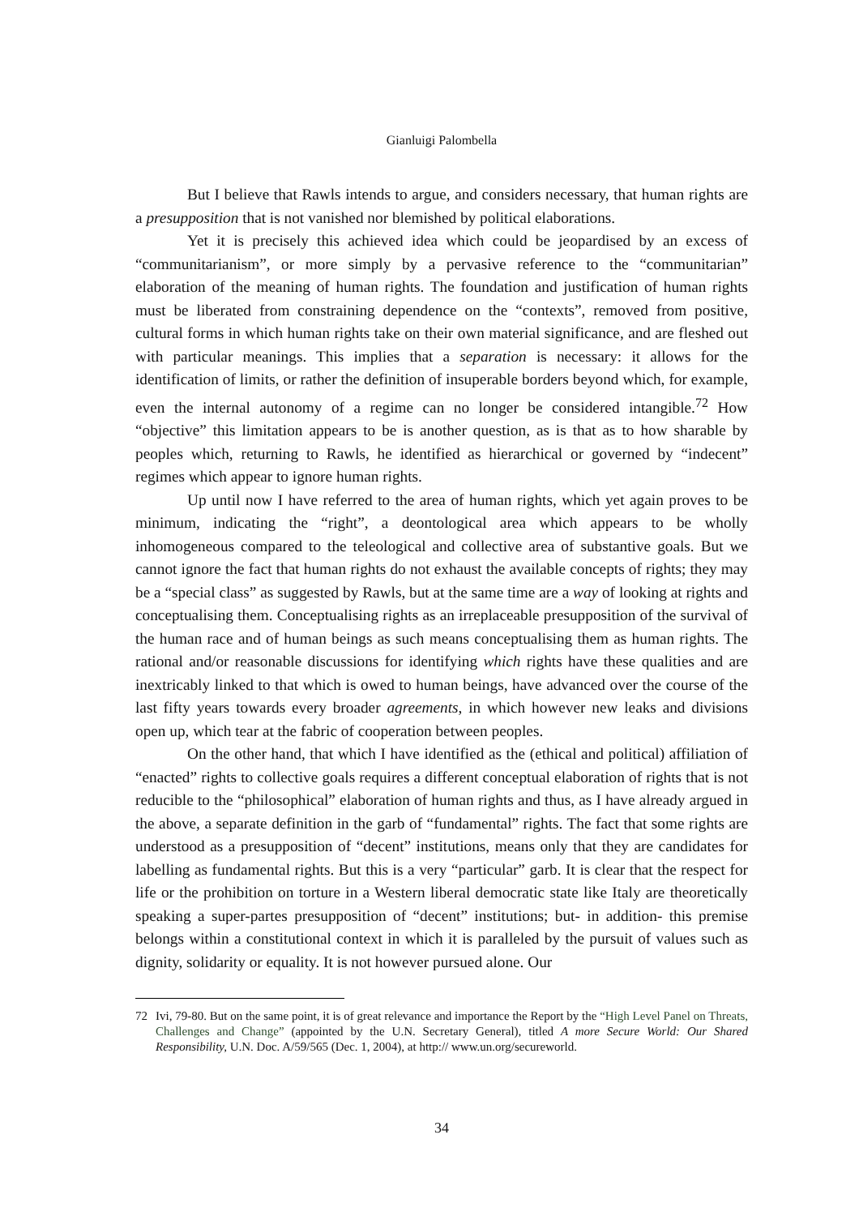Gianluigi Palombella
But I believe that Rawls intends to argue, and considers necessary, that human rights are a presupposition that is not vanished nor blemished by political elaborations.
Yet it is precisely this achieved idea which could be jeopardised by an excess of “communitarianism”, or more simply by a pervasive reference to the “communitarian” elaboration of the meaning of human rights. The foundation and justification of human rights must be liberated from constraining dependence on the “contexts”, removed from positive, cultural forms in which human rights take on their own material significance, and are fleshed out with particular meanings. This implies that a separation is necessary: it allows for the identification of limits, or rather the definition of insuperable borders beyond which, for example, even the internal autonomy of a regime can no longer be considered intangible.<sup>72</sup> How “objective” this limitation appears to be is another question, as is that as to how sharable by peoples which, returning to Rawls, he identified as hierarchical or governed by “indecent” regimes which appear to ignore human rights.
Up until now I have referred to the area of human rights, which yet again proves to be minimum, indicating the “right”, a deontological area which appears to be wholly inhomogeneous compared to the teleological and collective area of substantive goals. But we cannot ignore the fact that human rights do not exhaust the available concepts of rights; they may be a “special class” as suggested by Rawls, but at the same time are a way of looking at rights and conceptualising them. Conceptualising rights as an irreplaceable presupposition of the survival of the human race and of human beings as such means conceptualising them as human rights. The rational and/or reasonable discussions for identifying which rights have these qualities and are inextricably linked to that which is owed to human beings, have advanced over the course of the last fifty years towards every broader agreements, in which however new leaks and divisions open up, which tear at the fabric of cooperation between peoples.
On the other hand, that which I have identified as the (ethical and political) affiliation of “enacted” rights to collective goals requires a different conceptual elaboration of rights that is not reducible to the “philosophical” elaboration of human rights and thus, as I have already argued in the above, a separate definition in the garb of “fundamental” rights. The fact that some rights are understood as a presupposition of “decent” institutions, means only that they are candidates for labelling as fundamental rights. But this is a very “particular” garb. It is clear that the respect for life or the prohibition on torture in a Western liberal democratic state like Italy are theoretically speaking a super-partes presupposition of “decent” institutions; but- in addition- this premise belongs within a constitutional context in which it is paralleled by the pursuit of values such as dignity, solidarity or equality. It is not however pursued alone. Our
72 Ivi, 79-80. But on the same point, it is of great relevance and importance the Report by the “High Level Panel on Threats, Challenges and Change” (appointed by the U.N. Secretary General), titled A more Secure World: Our Shared Responsibility, U.N. Doc. A/59/565 (Dec. 1, 2004), at http:// www.un.org/secureworld.
34